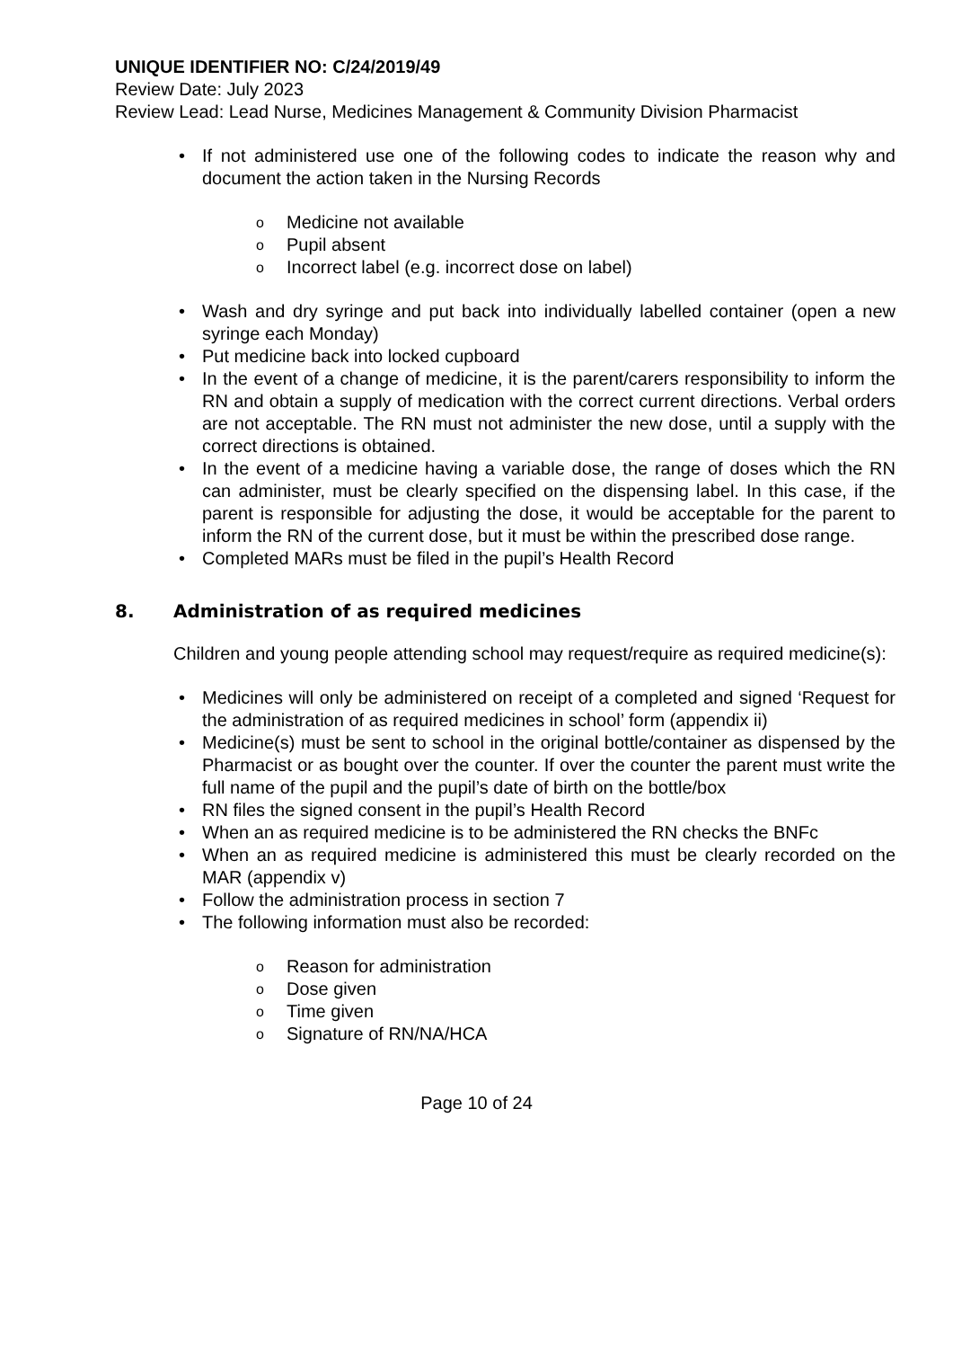UNIQUE IDENTIFIER NO: C/24/2019/49
Review Date: July 2023
Review Lead: Lead Nurse, Medicines Management & Community Division Pharmacist
• If not administered use one of the following codes to indicate the reason why and document the action taken in the Nursing Records
o Medicine not available
o Pupil absent
o Incorrect label (e.g. incorrect dose on label)
• Wash and dry syringe and put back into individually labelled container (open a new syringe each Monday)
• Put medicine back into locked cupboard
• In the event of a change of medicine, it is the parent/carers responsibility to inform the RN and obtain a supply of medication with the correct current directions. Verbal orders are not acceptable. The RN must not administer the new dose, until a supply with the correct directions is obtained.
• In the event of a medicine having a variable dose, the range of doses which the RN can administer, must be clearly specified on the dispensing label. In this case, if the parent is responsible for adjusting the dose, it would be acceptable for the parent to inform the RN of the current dose, but it must be within the prescribed dose range.
• Completed MARs must be filed in the pupil’s Health Record
8. Administration of as required medicines
Children and young people attending school may request/require as required medicine(s):
• Medicines will only be administered on receipt of a completed and signed ‘Request for the administration of as required medicines in school’ form (appendix ii)
• Medicine(s) must be sent to school in the original bottle/container as dispensed by the Pharmacist or as bought over the counter. If over the counter the parent must write the full name of the pupil and the pupil’s date of birth on the bottle/box
• RN files the signed consent in the pupil’s Health Record
• When an as required medicine is to be administered the RN checks the BNFc
• When an as required medicine is administered this must be clearly recorded on the MAR (appendix v)
• Follow the administration process in section 7
• The following information must also be recorded:
o Reason for administration
o Dose given
o Time given
o Signature of RN/NA/HCA
Page 10 of 24